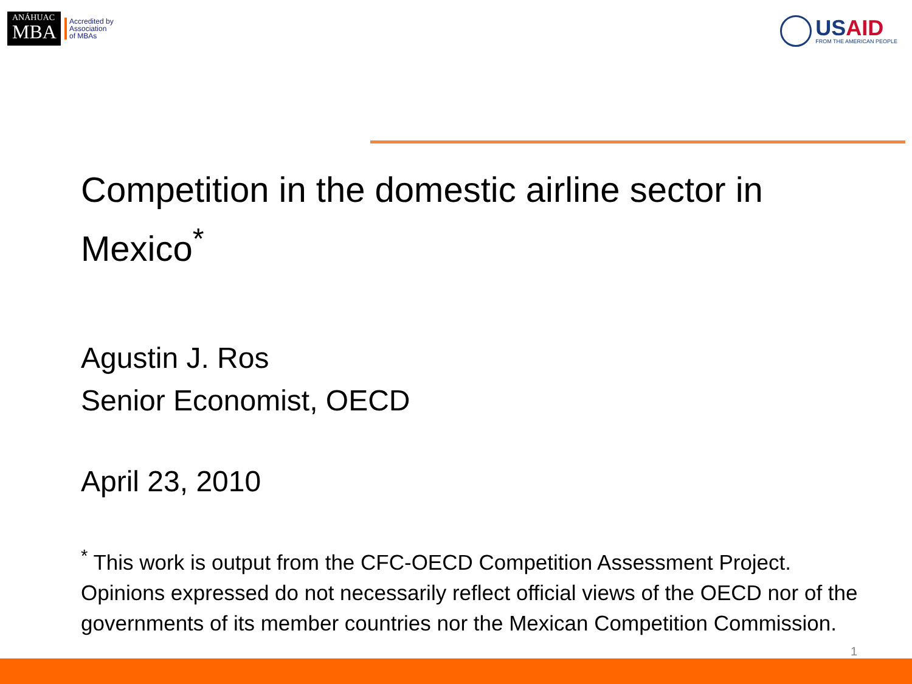ANÁHUAC
MBA
Accredited by
Association
of MBAs
USAID
FROM THE AMERICAN PEOPLE
Competition in the domestic airline sector in Mexico<sup>*</sup>
Agustin J. Ros
Senior Economist, OECD
April 23, 2010
<sup>*</sup> This work is output from the CFC-OECD Competition Assessment Project. Opinions expressed do not necessarily reflect official views of the OECD nor of the governments of its member countries nor the Mexican Competition Commission.
1